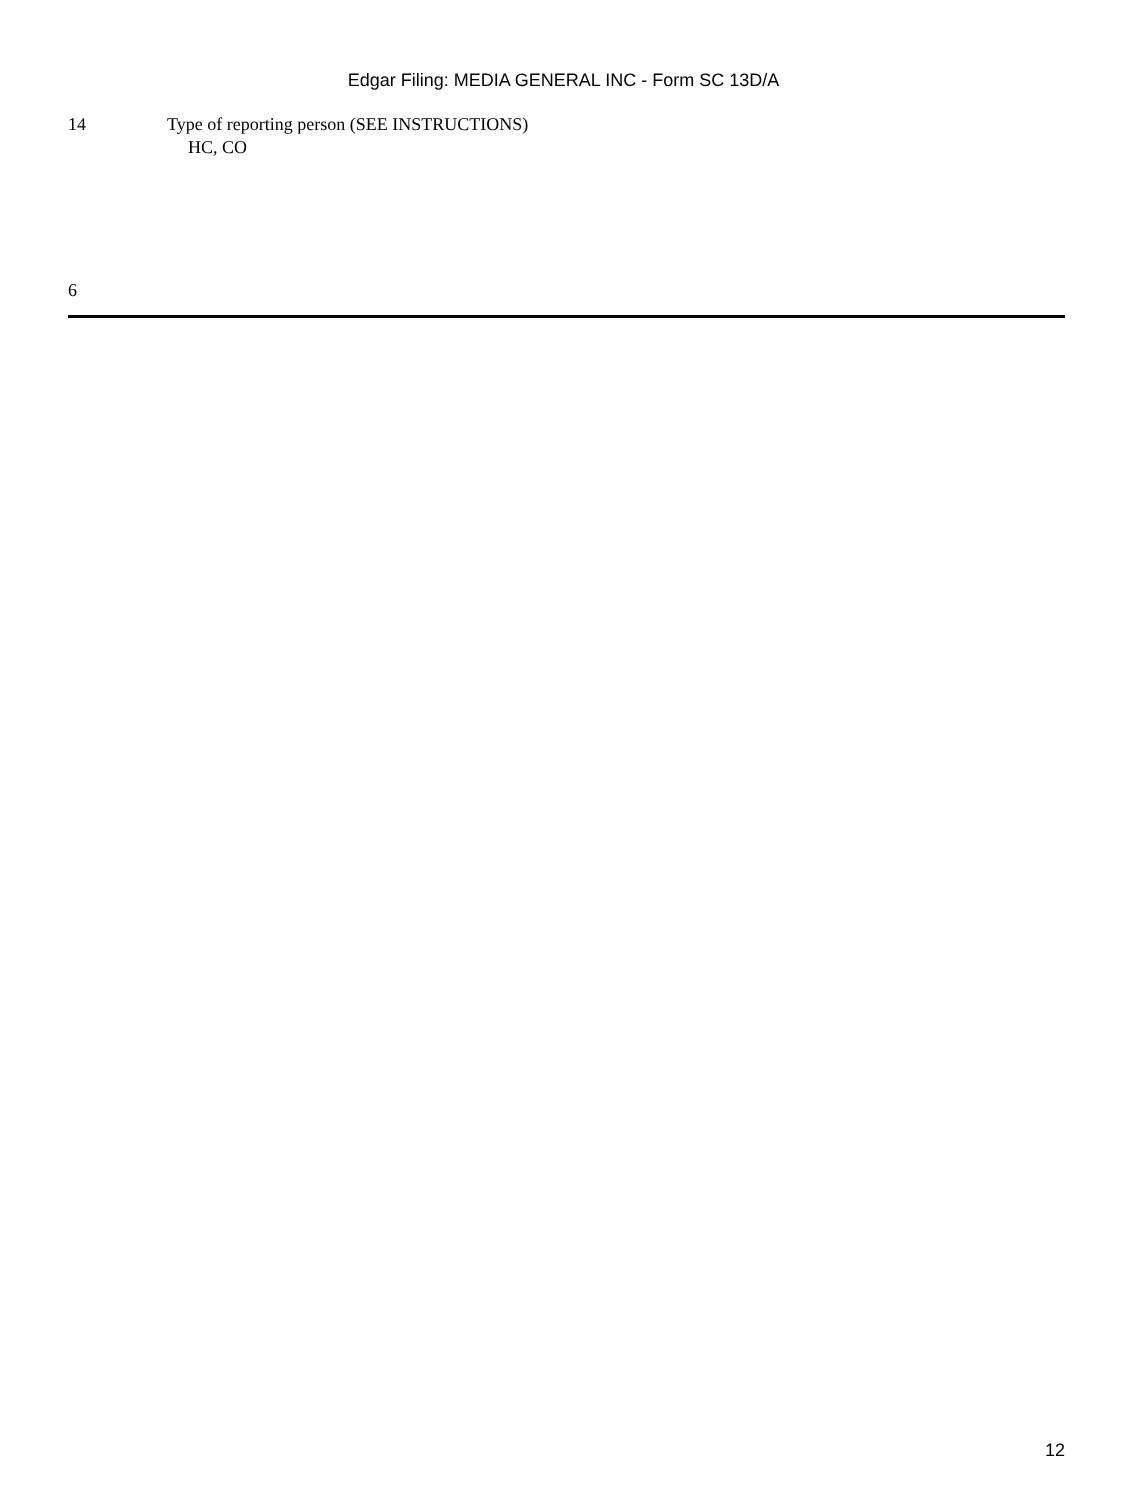Edgar Filing: MEDIA GENERAL INC - Form SC 13D/A
14 Type of reporting person (SEE INSTRUCTIONS)
HC, CO
6
12